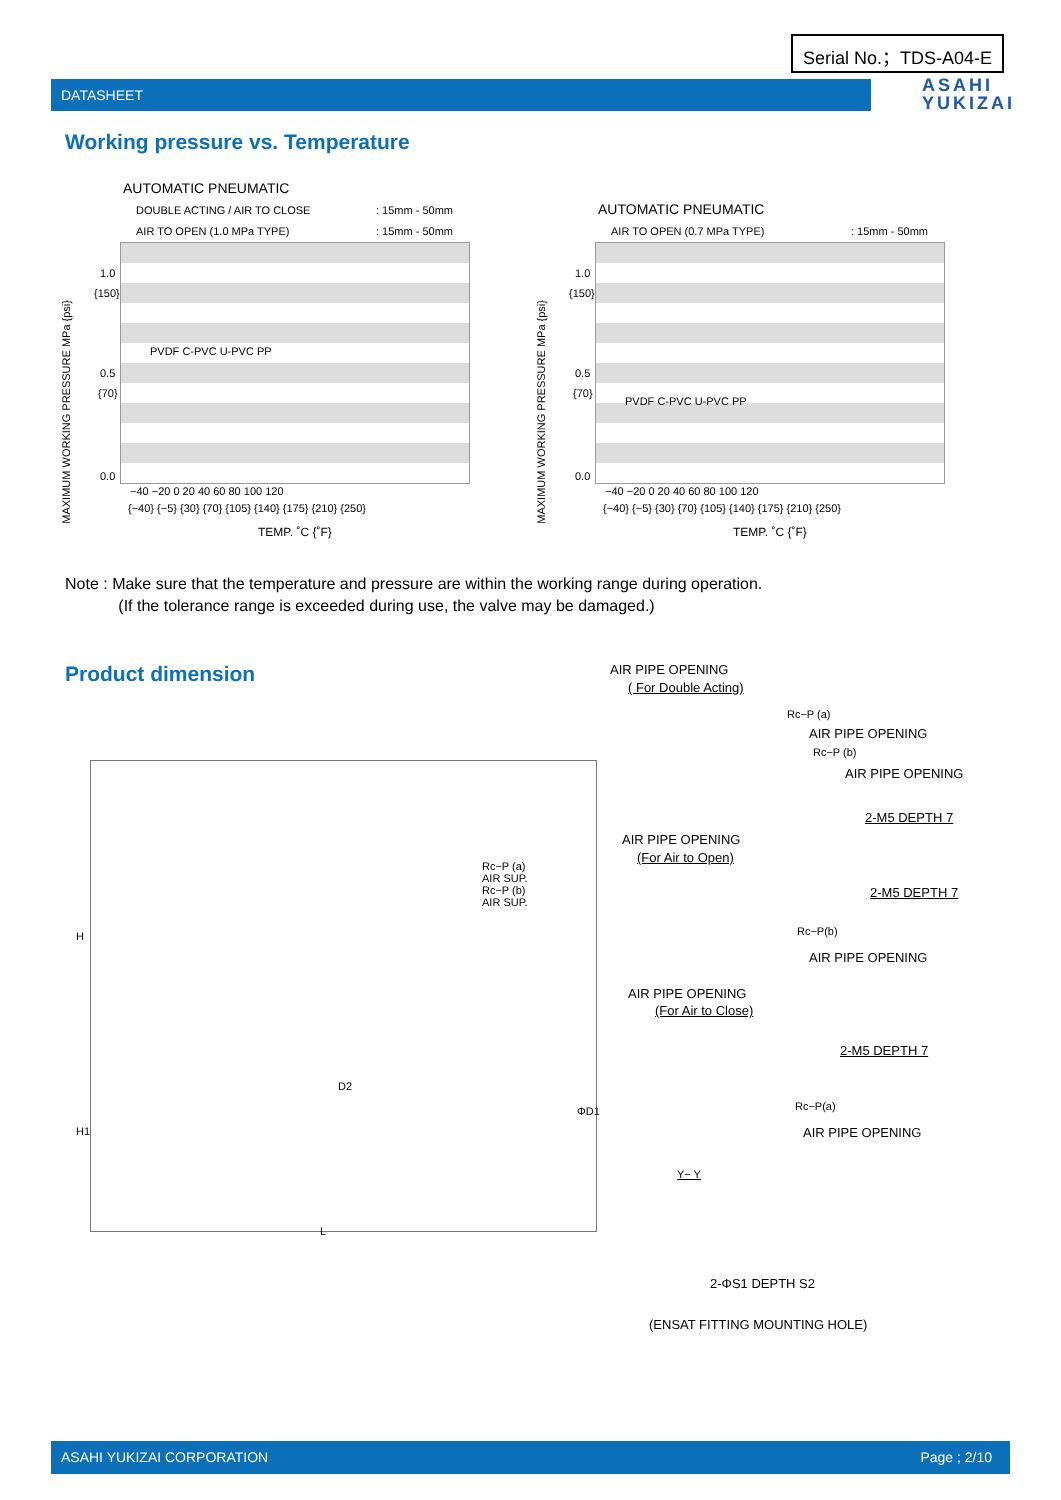Serial No.；TDS-A04-E
DATASHEET
ASAHI
YUKIZAI
Working pressure vs. Temperature
AUTOMATIC PNEUMATIC
DOUBLE ACTING / AIR TO CLOSE : 15mm - 50mm
AIR TO OPEN (1.0 MPa TYPE) : 15mm - 50mm
MAXIMUM WORKING PRESSURE MPa {psi}
1.0
{150}
0.5
{70}
0.0
−40 −20 0 20 40 60 80 100 120
{−40} {−5} {30} {70} {105} {140} {175} {210} {250}
TEMP. ˚C {˚F}
PVDF C-PVC U-PVC PP
AUTOMATIC PNEUMATIC
AIR TO OPEN (0.7 MPa TYPE) : 15mm - 50mm
MAXIMUM WORKING PRESSURE MPa {psi}
1.0
{150}
0.5
{70}
0.0
−40 −20 0 20 40 60 80 100 120
{−40} {−5} {30} {70} {105} {140} {175} {210} {250}
TEMP. ˚C {˚F}
PVDF C-PVC U-PVC PP
Note : Make sure that the temperature and pressure are within the working range during operation.
(If the tolerance range is exceeded during use, the valve may be damaged.)
Product dimension
Rc−P (a)
AIR SUP.
Rc−P (b)
AIR SUP.
D2
L
H
H1
ΦD1
AIR PIPE OPENING
( For Double Acting)
Rc−P (a)
AIR PIPE OPENING
Rc−P (b)
AIR PIPE OPENING
2-M5 DEPTH 7
AIR PIPE OPENING
(For Air to Open)
2-M5 DEPTH 7
Rc−P(b)
AIR PIPE OPENING
AIR PIPE OPENING
(For Air to Close)
2-M5 DEPTH 7
Rc−P(a)
AIR PIPE OPENING
Y− Y
2-ΦS1 DEPTH S2
(ENSAT FITTING MOUNTING HOLE)
ASAHI YUKIZAI CORPORATION Page ; 2/10